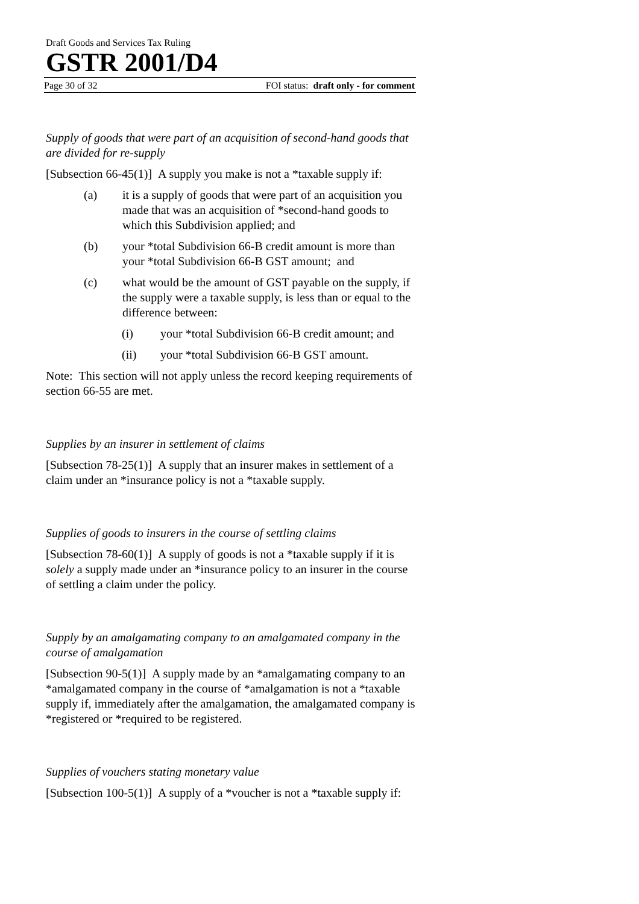Draft Goods and Services Tax Ruling
GSTR 2001/D4
Page 30 of 32 FOI status: draft only - for comment
Supply of goods that were part of an acquisition of second-hand goods that are divided for re-supply
[Subsection 66-45(1)] A supply you make is not a *taxable supply if:
(a) it is a supply of goods that were part of an acquisition you made that was an acquisition of *second-hand goods to which this Subdivision applied; and
(b) your *total Subdivision 66-B credit amount is more than your *total Subdivision 66-B GST amount; and
(c) what would be the amount of GST payable on the supply, if the supply were a taxable supply, is less than or equal to the difference between:
(i) your *total Subdivision 66-B credit amount; and
(ii) your *total Subdivision 66-B GST amount.
Note: This section will not apply unless the record keeping requirements of section 66-55 are met.
Supplies by an insurer in settlement of claims
[Subsection 78-25(1)] A supply that an insurer makes in settlement of a claim under an *insurance policy is not a *taxable supply.
Supplies of goods to insurers in the course of settling claims
[Subsection 78-60(1)] A supply of goods is not a *taxable supply if it is solely a supply made under an *insurance policy to an insurer in the course of settling a claim under the policy.
Supply by an amalgamating company to an amalgamated company in the course of amalgamation
[Subsection 90-5(1)] A supply made by an *amalgamating company to an *amalgamated company in the course of *amalgamation is not a *taxable supply if, immediately after the amalgamation, the amalgamated company is *registered or *required to be registered.
Supplies of vouchers stating monetary value
[Subsection 100-5(1)] A supply of a *voucher is not a *taxable supply if: